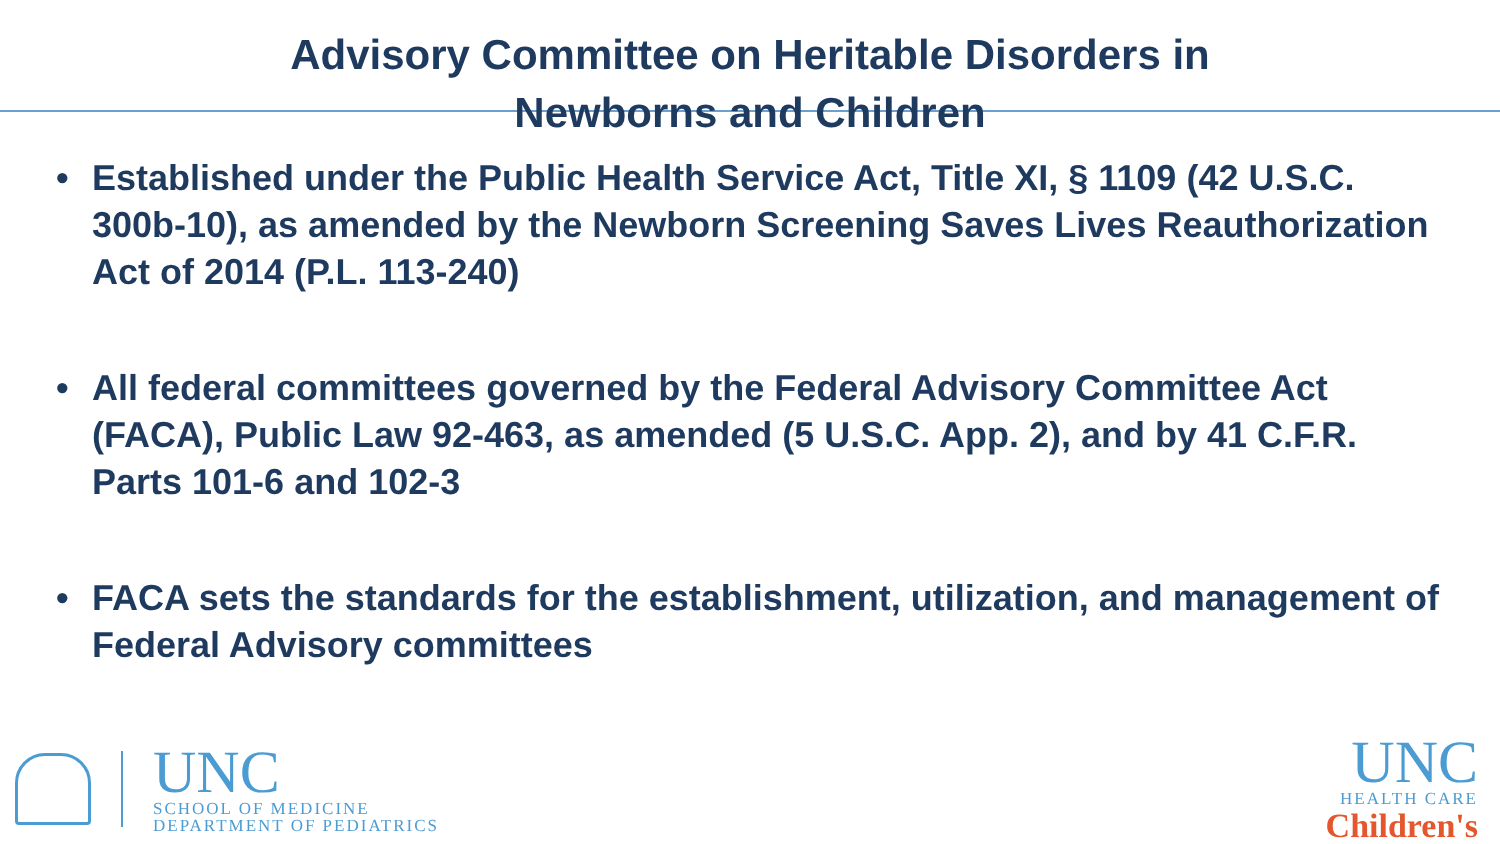Advisory Committee on Heritable Disorders in
Newborns and Children
• Established under the Public Health Service Act, Title XI, § 1109 (42 U.S.C. 300b-10), as amended by the Newborn Screening Saves Lives Reauthorization Act of 2014 (P.L. 113-240)
• All federal committees governed by the Federal Advisory Committee Act (FACA), Public Law 92-463, as amended (5 U.S.C. App. 2), and by 41 C.F.R. Parts 101-6 and 102-3
• FACA sets the standards for the establishment, utilization, and management of Federal Advisory committees
UNC
SCHOOL OF MEDICINE
DEPARTMENT OF PEDIATRICS
UNC
HEALTH CARE
Children's